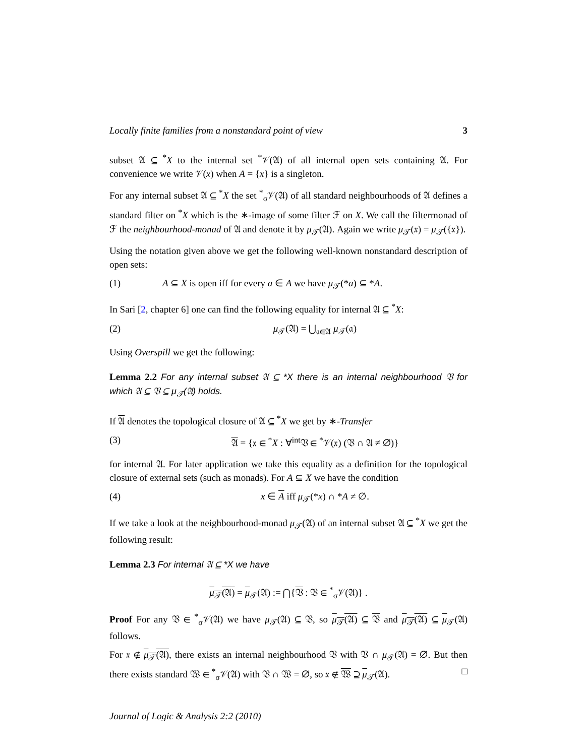Locally finite families from a nonstandard point of view 3
subset 𝔄 ⊆ <sup>*</sup>X to the internal set <sup>*</sup>𝒱(𝔄) of all internal open sets containing 𝔄. For convenience we write 𝒱(x) when A = {x} is a singleton.
For any internal subset 𝔄 ⊆ <sup>*</sup>X the set <sup>*</sup><sub>σ</sub>𝒱(𝔄) of all standard neighbourhoods of 𝔄 defines a standard filter on <sup>*</sup>X which is the ∗-image of some filter ℱ on X. We call the filtermonad of ℱ the neighbourhood-monad of 𝔄 and denote it by μ<sub>𝒯</sub>(𝔄). Again we write μ<sub>𝒯</sub>(𝔵) = μ<sub>𝒯</sub>({𝔵}).
Using the notation given above we get the following well-known nonstandard description of open sets:
(1) A ⊆ X is open iff for every a ∈ A we have μ<sub>𝒯</sub>(*a) ⊆ *A.
In Sari [2, chapter 6] one can find the following equality for internal 𝔄 ⊆ <sup>*</sup>X:
(2) μ<sub>𝒯</sub>(𝔄) = ⋃<sub>𝔞∈𝔄</sub> μ<sub>𝒯</sub>(𝔞)
Using Overspill we get the following:
Lemma 2.2 For any internal subset 𝔄 ⊆ *X there is an internal neighbourhood 𝔙 for which 𝔄 ⊆ 𝔙 ⊆ μ<sub>𝒯</sub>(𝔄) holds.
If 𝔄 denotes the topological closure of 𝔄 ⊆ <sup>*</sup>X we get by ∗-Transfer
(3) 𝔄 = {𝔵 ∈ <sup>*</sup>X : ∀<sup>int</sup>𝔙 ∈ <sup>*</sup>𝒱(𝔵) (𝔙 ∩ 𝔄 ≠ ∅)}
for internal 𝔄. For later application we take this equality as a definition for the topological closure of external sets (such as monads). For A ⊆ X we have the condition
(4) x ∈ A iff μ<sub>𝒯</sub>(*x) ∩ *A ≠ ∅.
If we take a look at the neighbourhood-monad μ<sub>𝒯</sub>(𝔄) of an internal subset 𝔄 ⊆ <sup>*</sup>X we get the following result:
Lemma 2.3 For internal 𝔄 ⊆ *X we have
μ<sub>𝒯</sub>(𝔄) = μ<sub>𝒯</sub>(𝔄) := ⋂{𝔙 : 𝔙 ∈ <sup>*</sup><sub>σ</sub>𝒱(𝔄)} .
Proof For any 𝔙 ∈ <sup>*</sup><sub>σ</sub>𝒱(𝔄) we have μ<sub>𝒯</sub>(𝔄) ⊆ 𝔙, so μ<sub>𝒯</sub>(𝔄) ⊆ 𝔙 and μ<sub>𝒯</sub>(𝔄) ⊆ μ<sub>𝒯</sub>(𝔄) follows.
For 𝔵 ∉ μ<sub>𝒯</sub>(𝔄), there exists an internal neighbourhood 𝔙 with 𝔙 ∩ μ<sub>𝒯</sub>(𝔄) = ∅. But then there exists standard 𝔚 ∈ <sup>*</sup><sub>σ</sub>𝒱(𝔄) with 𝔙 ∩ 𝔚 = ∅, so 𝔵 ∉ 𝔚 ⊇ μ<sub>𝒯</sub>(𝔄). □
Journal of Logic & Analysis 2:2 (2010)